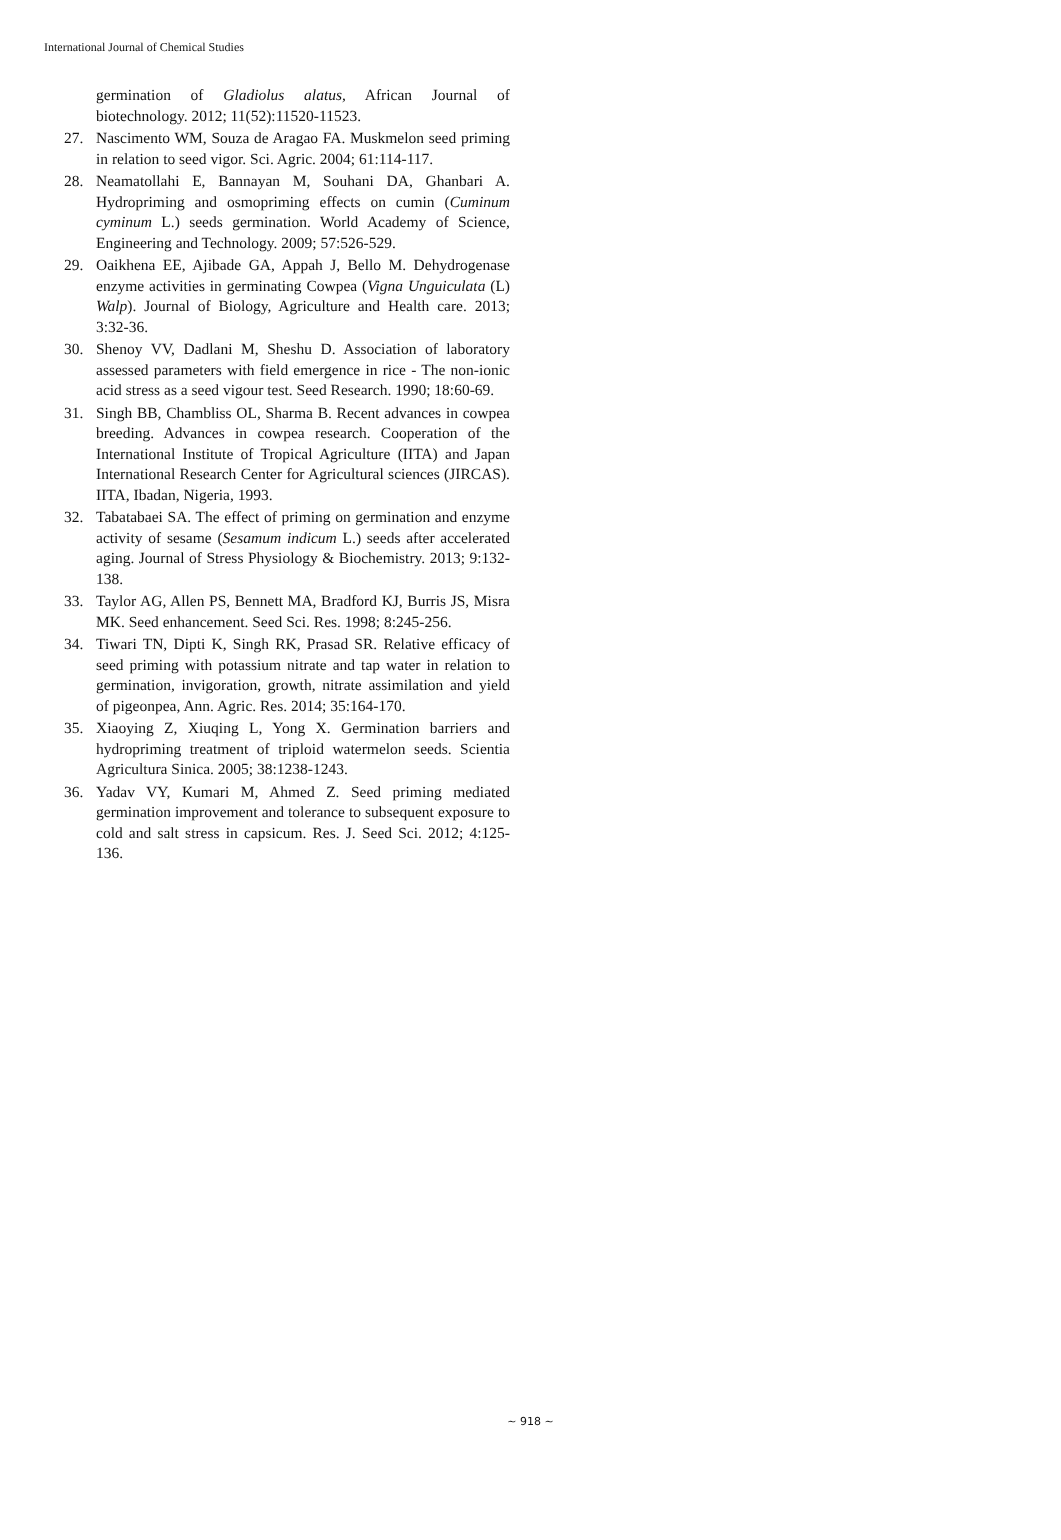International Journal of Chemical Studies
germination of Gladiolus alatus, African Journal of biotechnology. 2012; 11(52):11520-11523.
27. Nascimento WM, Souza de Aragao FA. Muskmelon seed priming in relation to seed vigor. Sci. Agric. 2004; 61:114-117.
28. Neamatollahi E, Bannayan M, Souhani DA, Ghanbari A. Hydropriming and osmopriming effects on cumin (Cuminum cyminum L.) seeds germination. World Academy of Science, Engineering and Technology. 2009; 57:526-529.
29. Oaikhena EE, Ajibade GA, Appah J, Bello M. Dehydrogenase enzyme activities in germinating Cowpea (Vigna Unguiculata (L) Walp). Journal of Biology, Agriculture and Health care. 2013; 3:32-36.
30. Shenoy VV, Dadlani M, Sheshu D. Association of laboratory assessed parameters with field emergence in rice - The non-ionic acid stress as a seed vigour test. Seed Research. 1990; 18:60-69.
31. Singh BB, Chambliss OL, Sharma B. Recent advances in cowpea breeding. Advances in cowpea research. Cooperation of the International Institute of Tropical Agriculture (IITA) and Japan International Research Center for Agricultural sciences (JIRCAS). IITA, Ibadan, Nigeria, 1993.
32. Tabatabaei SA. The effect of priming on germination and enzyme activity of sesame (Sesamum indicum L.) seeds after accelerated aging. Journal of Stress Physiology & Biochemistry. 2013; 9:132-138.
33. Taylor AG, Allen PS, Bennett MA, Bradford KJ, Burris JS, Misra MK. Seed enhancement. Seed Sci. Res. 1998; 8:245-256.
34. Tiwari TN, Dipti K, Singh RK, Prasad SR. Relative efficacy of seed priming with potassium nitrate and tap water in relation to germination, invigoration, growth, nitrate assimilation and yield of pigeonpea, Ann. Agric. Res. 2014; 35:164-170.
35. Xiaoying Z, Xiuqing L, Yong X. Germination barriers and hydropriming treatment of triploid watermelon seeds. Scientia Agricultura Sinica. 2005; 38:1238-1243.
36. Yadav VY, Kumari M, Ahmed Z. Seed priming mediated germination improvement and tolerance to subsequent exposure to cold and salt stress in capsicum. Res. J. Seed Sci. 2012; 4:125-136.
~ 918 ~